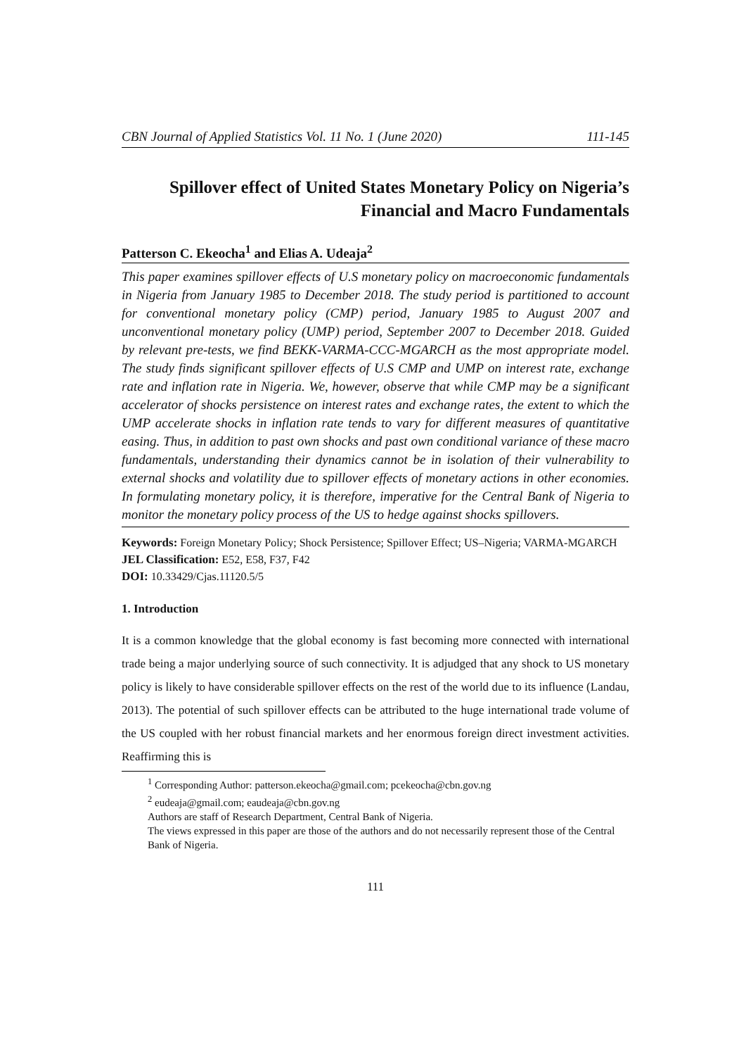CBN Journal of Applied Statistics Vol. 11 No. 1 (June 2020) 111-145
Spillover effect of United States Monetary Policy on Nigeria’s
Financial and Macro Fundamentals
Patterson C. Ekeocha<sup>1</sup> and Elias A. Udeaja<sup>2</sup>
This paper examines spillover effects of U.S monetary policy on macroeconomic fundamentals in Nigeria from January 1985 to December 2018. The study period is partitioned to account for conventional monetary policy (CMP) period, January 1985 to August 2007 and unconventional monetary policy (UMP) period, September 2007 to December 2018. Guided by relevant pre-tests, we find BEKK-VARMA-CCC-MGARCH as the most appropriate model. The study finds significant spillover effects of U.S CMP and UMP on interest rate, exchange rate and inflation rate in Nigeria. We, however, observe that while CMP may be a significant accelerator of shocks persistence on interest rates and exchange rates, the extent to which the UMP accelerate shocks in inflation rate tends to vary for different measures of quantitative easing. Thus, in addition to past own shocks and past own conditional variance of these macro fundamentals, understanding their dynamics cannot be in isolation of their vulnerability to external shocks and volatility due to spillover effects of monetary actions in other economies. In formulating monetary policy, it is therefore, imperative for the Central Bank of Nigeria to monitor the monetary policy process of the US to hedge against shocks spillovers.
Keywords: Foreign Monetary Policy; Shock Persistence; Spillover Effect; US–Nigeria; VARMA-MGARCH
JEL Classification: E52, E58, F37, F42
DOI: 10.33429/Cjas.11120.5/5
1. Introduction
It is a common knowledge that the global economy is fast becoming more connected with international trade being a major underlying source of such connectivity. It is adjudged that any shock to US monetary policy is likely to have considerable spillover effects on the rest of the world due to its influence (Landau, 2013). The potential of such spillover effects can be attributed to the huge international trade volume of the US coupled with her robust financial markets and her enormous foreign direct investment activities. Reaffirming this is
<sup>1</sup> Corresponding Author: patterson.ekeocha@gmail.com; pcekeocha@cbn.gov.ng
<sup>2</sup> eudeaja@gmail.com; eaudeaja@cbn.gov.ng
Authors are staff of Research Department, Central Bank of Nigeria.
The views expressed in this paper are those of the authors and do not necessarily represent those of the Central Bank of Nigeria.
111